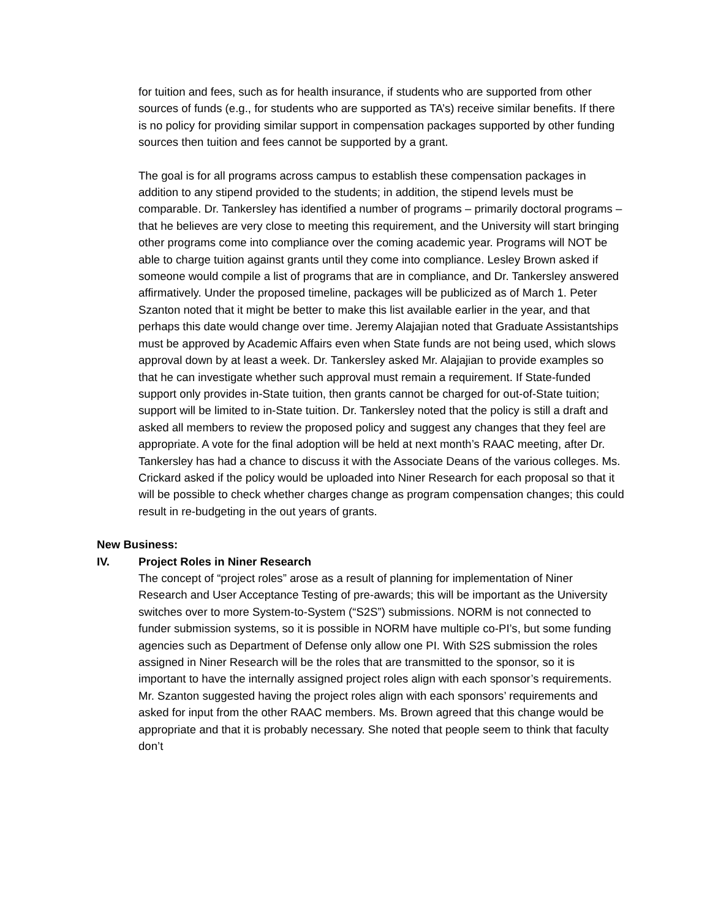for tuition and fees, such as for health insurance, if students who are supported from other sources of funds (e.g., for students who are supported as TA’s) receive similar benefits. If there is no policy for providing similar support in compensation packages supported by other funding sources then tuition and fees cannot be supported by a grant.
The goal is for all programs across campus to establish these compensation packages in addition to any stipend provided to the students; in addition, the stipend levels must be comparable. Dr. Tankersley has identified a number of programs – primarily doctoral programs – that he believes are very close to meeting this requirement, and the University will start bringing other programs come into compliance over the coming academic year. Programs will NOT be able to charge tuition against grants until they come into compliance. Lesley Brown asked if someone would compile a list of programs that are in compliance, and Dr. Tankersley answered affirmatively. Under the proposed timeline, packages will be publicized as of March 1. Peter Szanton noted that it might be better to make this list available earlier in the year, and that perhaps this date would change over time. Jeremy Alajajian noted that Graduate Assistantships must be approved by Academic Affairs even when State funds are not being used, which slows approval down by at least a week. Dr. Tankersley asked Mr. Alajajian to provide examples so that he can investigate whether such approval must remain a requirement. If State-funded support only provides in-State tuition, then grants cannot be charged for out-of-State tuition; support will be limited to in-State tuition. Dr. Tankersley noted that the policy is still a draft and asked all members to review the proposed policy and suggest any changes that they feel are appropriate. A vote for the final adoption will be held at next month’s RAAC meeting, after Dr. Tankersley has had a chance to discuss it with the Associate Deans of the various colleges. Ms. Crickard asked if the policy would be uploaded into Niner Research for each proposal so that it will be possible to check whether charges change as program compensation changes; this could result in re-budgeting in the out years of grants.
New Business:
IV. Project Roles in Niner Research
The concept of “project roles” arose as a result of planning for implementation of Niner Research and User Acceptance Testing of pre-awards; this will be important as the University switches over to more System-to-System (“S2S”) submissions. NORM is not connected to funder submission systems, so it is possible in NORM have multiple co-PI’s, but some funding agencies such as Department of Defense only allow one PI. With S2S submission the roles assigned in Niner Research will be the roles that are transmitted to the sponsor, so it is important to have the internally assigned project roles align with each sponsor’s requirements. Mr. Szanton suggested having the project roles align with each sponsors’ requirements and asked for input from the other RAAC members. Ms. Brown agreed that this change would be appropriate and that it is probably necessary. She noted that people seem to think that faculty don’t